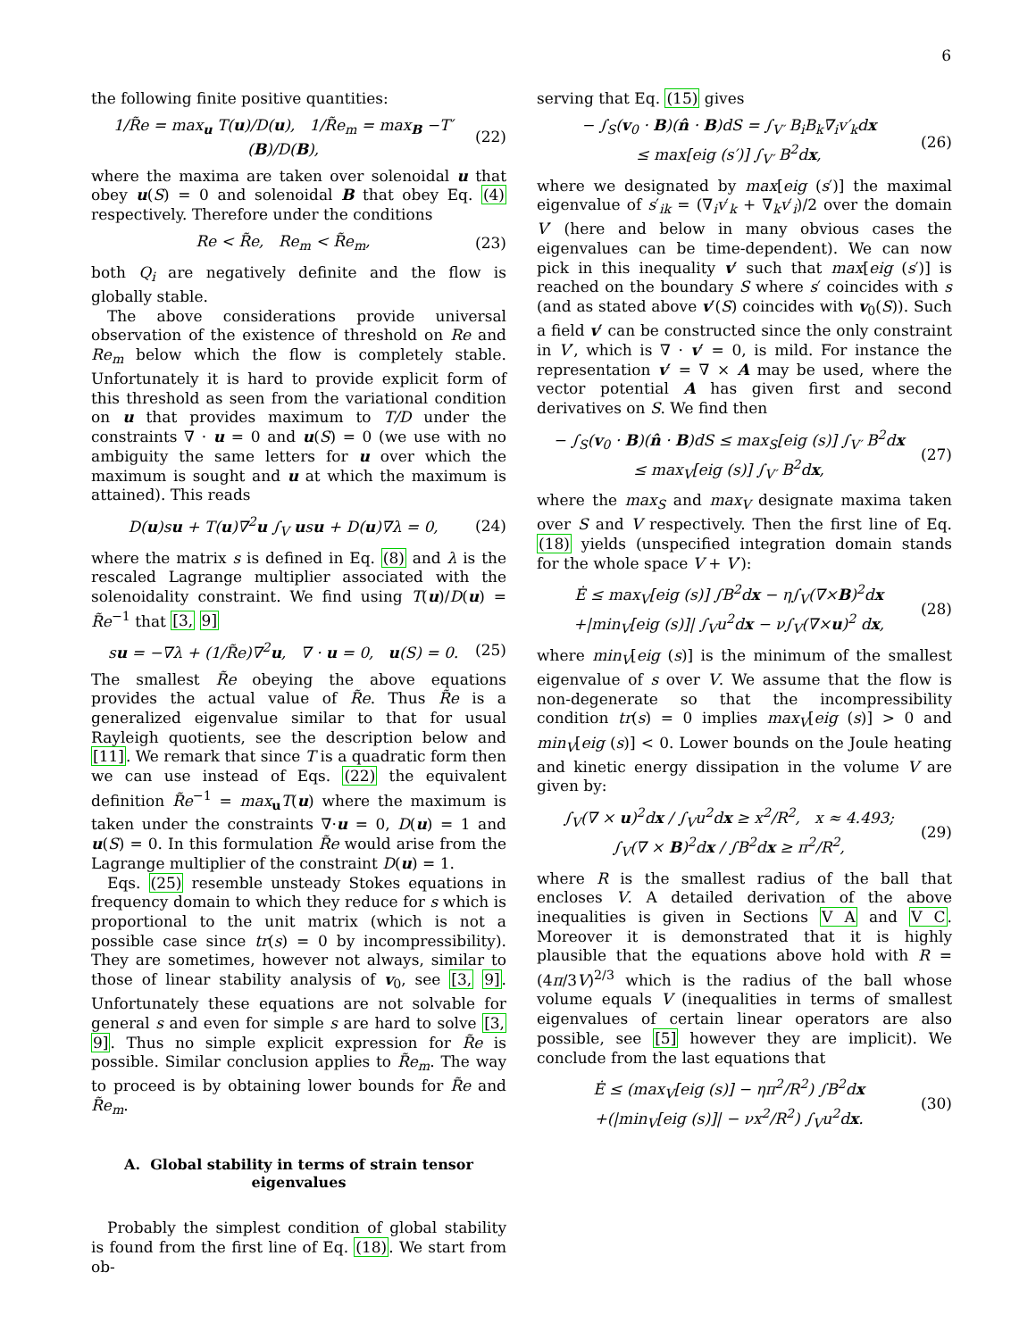6
the following finite positive quantities:
1/R̃e = max<sub>u</sub> T(u)/D(u), 1/R̃e<sub>m</sub> = max<sub>B</sub> −T′(B)/D(B),
(22)
where the maxima are taken over solenoidal u that obey u(S) = 0 and solenoidal B that obey Eq. (4) respectively. Therefore under the conditions
Re < R̃e, Re<sub>m</sub> < R̃e<sub>m</sub>, (23)
both Q<sub>i</sub> are negatively definite and the flow is globally stable.
The above considerations provide universal observation of the existence of threshold on Re and Re<sub>m</sub> below which the flow is completely stable. Unfortunately it is hard to provide explicit form of this threshold as seen from the variational condition on u that provides maximum to T/D under the constraints ∇ · u = 0 and u(S) = 0 (we use with no ambiguity the same letters for u over which the maximum is sought and u at which the maximum is attained). This reads
D(u)su + T(u)∇<sup>2</sup>u ∫<sub>V</sub> usu + D(u)∇λ = 0,
(24)
where the matrix s is defined in Eq. (8) and λ is the rescaled Lagrange multiplier associated with the solenoidality constraint. We find using T(u)/D(u) = R̃e<sup>−1</sup> that [3, 9]
su = −∇λ + (1/R̃e)∇<sup>2</sup>u, ∇ · u = 0, u(S) = 0.
(25)
The smallest R̃e obeying the above equations provides the actual value of R̃e. Thus R̃e is a generalized eigenvalue similar to that for usual Rayleigh quotients, see the description below and [11]. We remark that since T is a quadratic form then we can use instead of Eqs. (22) the equivalent definition R̃e<sup>−1</sup> = max<sub>u</sub>T(u) where the maximum is taken under the constraints ∇·u = 0, D(u) = 1 and u(S) = 0. In this formulation R̃e would arise from the Lagrange multiplier of the constraint D(u) = 1.
Eqs. (25) resemble unsteady Stokes equations in frequency domain to which they reduce for s which is proportional to the unit matrix (which is not a possible case since tr(s) = 0 by incompressibility). They are sometimes, however not always, similar to those of linear stability analysis of v<sub>0</sub>, see [3, 9]. Unfortunately these equations are not solvable for general s and even for simple s are hard to solve [3, 9]. Thus no simple explicit expression for R̃e is possible. Similar conclusion applies to R̃e<sub>m</sub>. The way to proceed is by obtaining lower bounds for R̃e and R̃e<sub>m</sub>.
A. Global stability in terms of strain tensor eigenvalues
Probably the simplest condition of global stability is found from the first line of Eq. (18). We start from ob-
serving that Eq. (15) gives
− ∫<sub>S</sub>(v<sub>0</sub> · B)(n̂ · B)dS = ∫<sub>V′</sub> B<sub>i</sub>B<sub>k</sub>∇<sub>i</sub>v′<sub>k</sub>dx
≤ max[eig (s′)] ∫<sub>V′</sub> B<sup>2</sup>dx,
(26)
where we designated by max[eig (s′)] the maximal eigenvalue of s′<sub>ik</sub> = (∇<sub>i</sub>v′<sub>k</sub> + ∇<sub>k</sub>v′<sub>i</sub>)/2 over the domain V′ (here and below in many obvious cases the eigenvalues can be time-dependent). We can now pick in this inequality v′ such that max[eig (s′)] is reached on the boundary S where s′ coincides with s (and as stated above v′(S) coincides with v<sub>0</sub>(S)). Such a field v′ can be constructed since the only constraint in V′, which is ∇ · v′ = 0, is mild. For instance the representation v′ = ∇ × A may be used, where the vector potential A has given first and second derivatives on S. We find then
− ∫<sub>S</sub>(v<sub>0</sub> · B)(n̂ · B)dS ≤ max<sub>S</sub>[eig (s)] ∫<sub>V′</sub> B<sup>2</sup>dx
≤ max<sub>V</sub>[eig (s)] ∫<sub>V′</sub> B<sup>2</sup>dx,
(27)
where the max<sub>S</sub> and max<sub>V</sub> designate maxima taken over S and V respectively. Then the first line of Eq. (18) yields (unspecified integration domain stands for the whole space V + V′):
Ė ≤ max<sub>V</sub>[eig (s)] ∫B<sup>2</sup>dx − η∫<sub>V</sub>(∇×B)<sup>2</sup>dx
+|min<sub>V</sub>[eig (s)]| ∫<sub>V</sub>u<sup>2</sup>dx − ν∫<sub>V</sub>(∇×u)<sup>2</sup> dx,
(28)
where min<sub>V</sub>[eig (s)] is the minimum of the smallest eigenvalue of s over V. We assume that the flow is non-degenerate so that the incompressibility condition tr(s) = 0 implies max<sub>V</sub>[eig (s)] > 0 and min<sub>V</sub>[eig (s)] < 0. Lower bounds on the Joule heating and kinetic energy dissipation in the volume V are given by:
∫<sub>V</sub>(∇ × u)<sup>2</sup>dx / ∫<sub>V</sub>u<sup>2</sup>dx ≥ x<sup>2</sup>/R<sup>2</sup>, x ≈ 4.493;
∫<sub>V</sub>(∇ × B)<sup>2</sup>dx / ∫B<sup>2</sup>dx ≥ π<sup>2</sup>/R<sup>2</sup>,
(29)
where R is the smallest radius of the ball that encloses V. A detailed derivation of the above inequalities is given in Sections V A and V C. Moreover it is demonstrated that it is highly plausible that the equations above hold with R = (4π/3V)<sup>2/3</sup> which is the radius of the ball whose volume equals V (inequalities in terms of smallest eigenvalues of certain linear operators are also possible, see [5] however they are implicit). We conclude from the last equations that
Ė ≤ (max<sub>V</sub>[eig (s)] − ηπ<sup>2</sup>/R<sup>2</sup>) ∫B<sup>2</sup>dx
+(|min<sub>V</sub>[eig (s)]| − νx<sup>2</sup>/R<sup>2</sup>) ∫<sub>V</sub>u<sup>2</sup>dx.
(30)